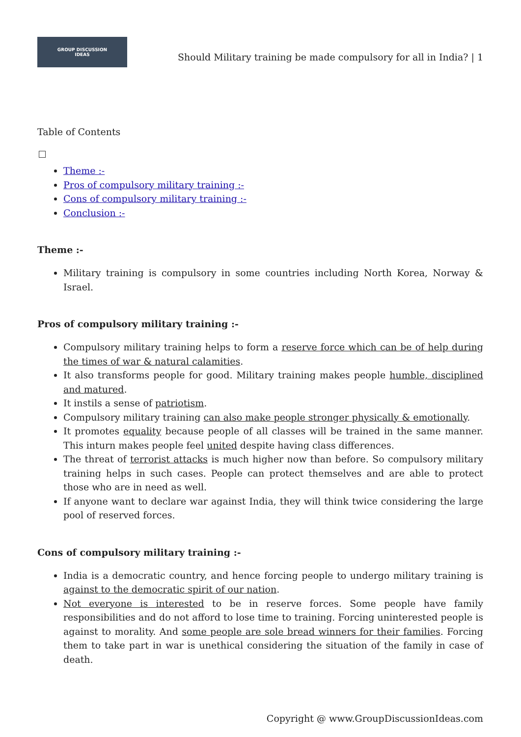GROUP DISCUSSION
IDEAS
Should Military training be made compulsory for all in India? | 1
Table of Contents
Theme :-
Pros of compulsory military training :-
Cons of compulsory military training :-
Conclusion :-
Theme :-
Military training is compulsory in some countries including North Korea, Norway & Israel.
Pros of compulsory military training :-
Compulsory military training helps to form a reserve force which can be of help during the times of war & natural calamities.
It also transforms people for good. Military training makes people humble, disciplined and matured.
It instils a sense of patriotism.
Compulsory military training can also make people stronger physically & emotionally.
It promotes equality because people of all classes will be trained in the same manner. This inturn makes people feel united despite having class differences.
The threat of terrorist attacks is much higher now than before. So compulsory military training helps in such cases. People can protect themselves and are able to protect those who are in need as well.
If anyone want to declare war against India, they will think twice considering the large pool of reserved forces.
Cons of compulsory military training :-
India is a democratic country, and hence forcing people to undergo military training is against to the democratic spirit of our nation.
Not everyone is interested to be in reserve forces. Some people have family responsibilities and do not afford to lose time to training. Forcing uninterested people is against to morality. And some people are sole bread winners for their families. Forcing them to take part in war is unethical considering the situation of the family in case of death.
Copyright @ www.GroupDiscussionIdeas.com